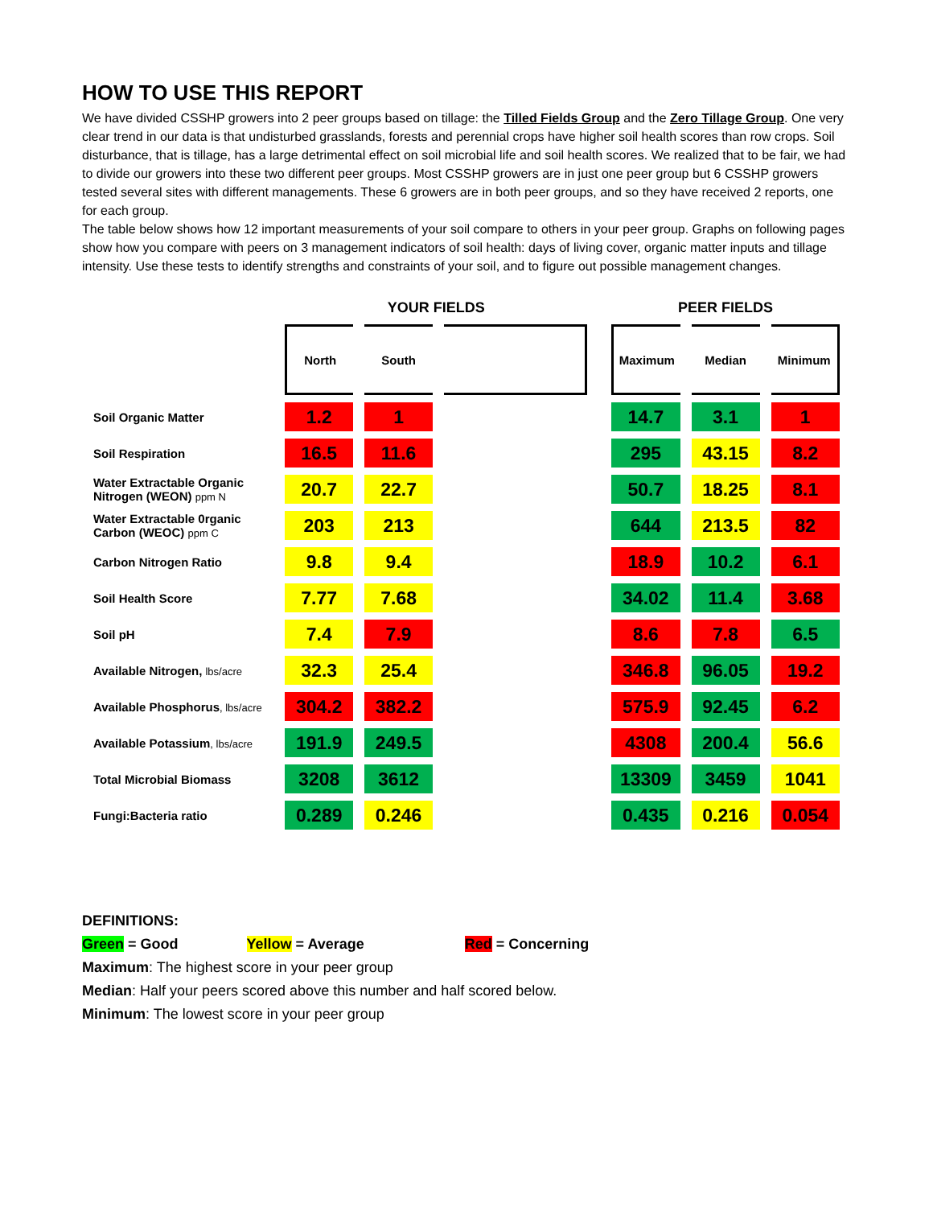HOW TO USE THIS REPORT
We have divided CSSHP growers into 2 peer groups based on tillage: the Tilled Fields Group and the Zero Tillage Group. One very clear trend in our data is that undisturbed grasslands, forests and perennial crops have higher soil health scores than row crops. Soil disturbance, that is tillage, has a large detrimental effect on soil microbial life and soil health scores. We realized that to be fair, we had to divide our growers into these two different peer groups. Most CSSHP growers are in just one peer group but 6 CSSHP growers tested several sites with different managements. These 6 growers are in both peer groups, and so they have received 2 reports, one for each group.
The table below shows how 12 important measurements of your soil compare to others in your peer group. Graphs on following pages show how you compare with peers on 3 management indicators of soil health: days of living cover, organic matter inputs and tillage intensity. Use these tests to identify strengths and constraints of your soil, and to figure out possible management changes.
| | YOUR FIELDS | | | | PEER FIELDS | | |
| | North | South | | | Maximum | Median | Minimum |
| Soil Organic Matter | 1.2 | 1 | | | 14.7 | 3.1 | 1 |
| Soil Respiration | 16.5 | 11.6 | | | 295 | 43.15 | 8.2 |
| Water Extractable Organic Nitrogen (WEON) ppm N | 20.7 | 22.7 | | | 50.7 | 18.25 | 8.1 |
| Water Extractable 0rganic Carbon (WEOC) ppm C | 203 | 213 | | | 644 | 213.5 | 82 |
| Carbon Nitrogen Ratio | 9.8 | 9.4 | | | 18.9 | 10.2 | 6.1 |
| Soil Health Score | 7.77 | 7.68 | | | 34.02 | 11.4 | 3.68 |
| Soil pH | 7.4 | 7.9 | | | 8.6 | 7.8 | 6.5 |
| Available Nitrogen, lbs/acre | 32.3 | 25.4 | | | 346.8 | 96.05 | 19.2 |
| Available Phosphorus , lbs/acre | 304.2 | 382.2 | | | 575.9 | 92.45 | 6.2 |
| Available Potassium , lbs/acre | 191.9 | 249.5 | | | 4308 | 200.4 | 56.6 |
| Total Microbial Biomass | 3208 | 3612 | | | 13309 | 3459 | 1041 |
| Fungi:Bacteria ratio | 0.289 | 0.246 | | | 0.435 | 0.216 | 0.054 |
DEFINITIONS:
Green = Good Yellow = Average Red = Concerning
Maximum: The highest score in your peer group
Median: Half your peers scored above this number and half scored below.
Minimum: The lowest score in your peer group